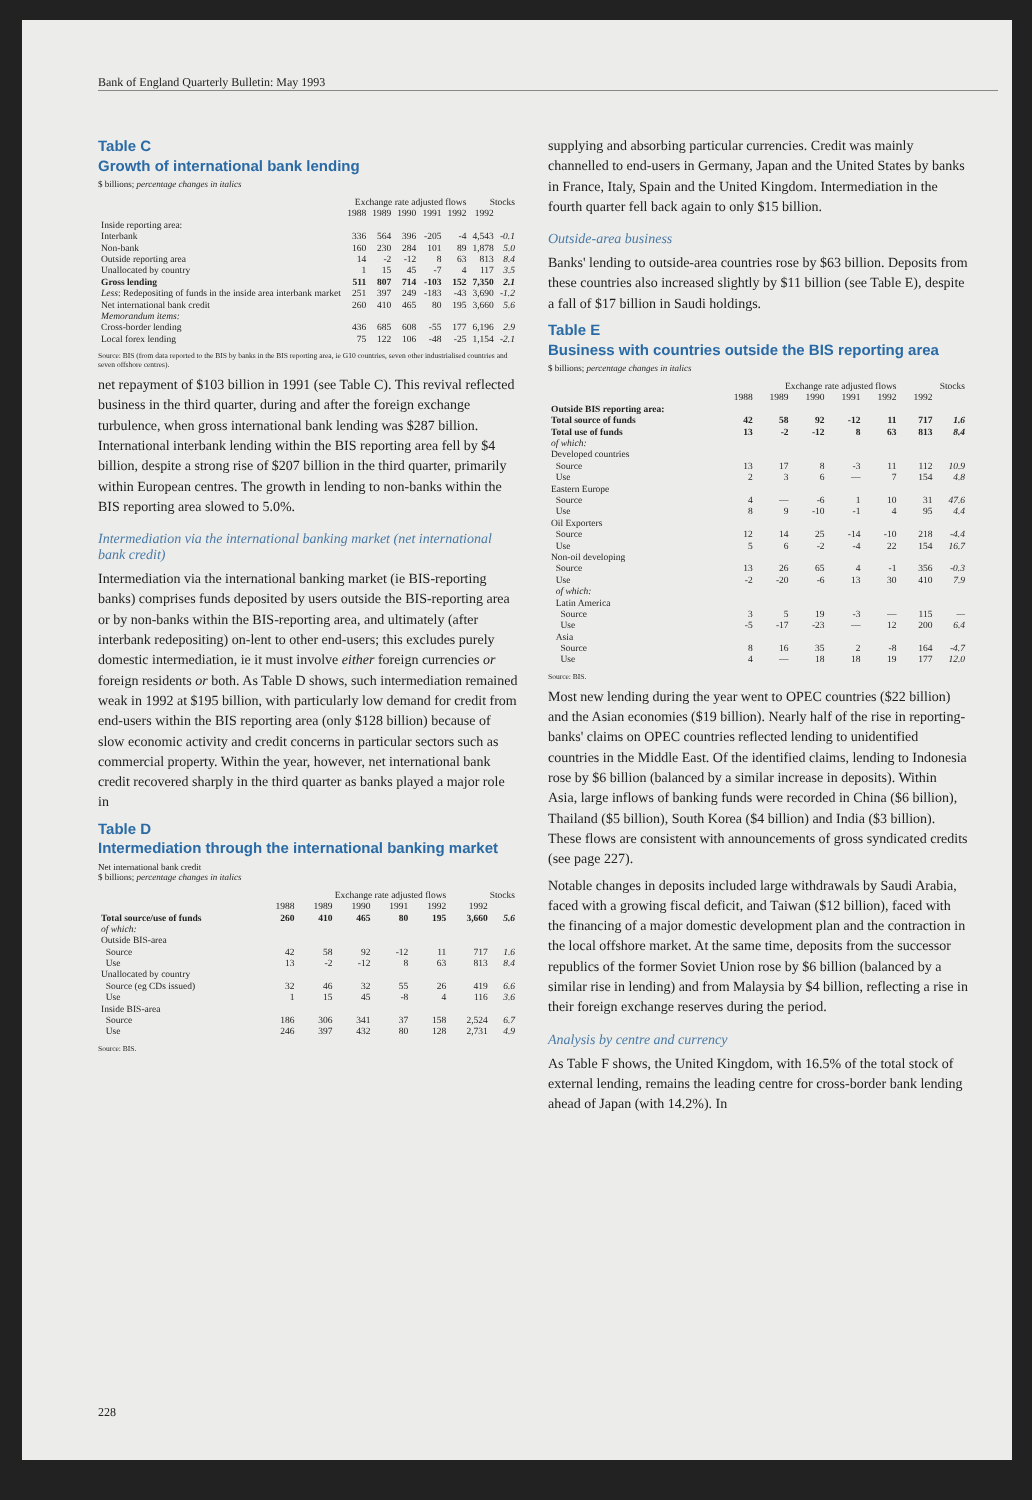Bank of England Quarterly Bulletin: May 1993
Table C
Growth of international bank lending
$ billions; percentage changes in italics
| | Exchange rate adjusted flows | | | | | Stocks | |
| --- | --- | --- | --- | --- | --- | --- | --- |
| | 1988 | 1989 | 1990 | 1991 | 1992 | 1992 | |
| Inside reporting area: | | | | | | | |
| Interbank | 336 | 564 | 396 | -205 | -4 | 4,543 | -0.1 |
| Non-bank | 160 | 230 | 284 | 101 | 89 | 1,878 | 5.0 |
| Outside reporting area | 14 | -2 | -12 | 8 | 63 | 813 | 8.4 |
| Unallocated by country | 1 | 15 | 45 | -7 | 4 | 117 | 3.5 |
| Gross lending | 511 | 807 | 714 | -103 | 152 | 7,350 | 2.1 |
| Less : Redepositing of funds in the inside area interbank market | 251 | 397 | 249 | -183 | -43 | 3,690 | -1.2 |
| Net international bank credit | 260 | 410 | 465 | 80 | 195 | 3,660 | 5.6 |
| Memorandum items: | | | | | | | |
| Cross-border lending | 436 | 685 | 608 | -55 | 177 | 6,196 | 2.9 |
| Local forex lending | 75 | 122 | 106 | -48 | -25 | 1,154 | -2.1 |
Source: BIS (from data reported to the BIS by banks in the BIS reporting area, ie G10 countries, seven other industrialised countries and seven offshore centres).
net repayment of $103 billion in 1991 (see Table C). This revival reflected business in the third quarter, during and after the foreign exchange turbulence, when gross international bank lending was $287 billion. International interbank lending within the BIS reporting area fell by $4 billion, despite a strong rise of $207 billion in the third quarter, primarily within European centres. The growth in lending to non-banks within the BIS reporting area slowed to 5.0%.
Intermediation via the international banking market (net international bank credit)
Intermediation via the international banking market (ie BIS-reporting banks) comprises funds deposited by users outside the BIS-reporting area or by non-banks within the BIS-reporting area, and ultimately (after interbank redepositing) on-lent to other end-users; this excludes purely domestic intermediation, ie it must involve either foreign currencies or foreign residents or both. As Table D shows, such intermediation remained weak in 1992 at $195 billion, with particularly low demand for credit from end-users within the BIS reporting area (only $128 billion) because of slow economic activity and credit concerns in particular sectors such as commercial property. Within the year, however, net international bank credit recovered sharply in the third quarter as banks played a major role in
Table D
Intermediation through the international banking market
Net international bank credit
$ billions; percentage changes in italics
| | Exchange rate adjusted flows | | | | | Stocks | |
| --- | --- | --- | --- | --- | --- | --- | --- |
| | 1988 | 1989 | 1990 | 1991 | 1992 | 1992 | |
| Total source/use of funds | 260 | 410 | 465 | 80 | 195 | 3,660 | 5.6 |
| of which: | | | | | | | |
| Outside BIS-area | | | | | | | |
| Source | 42 | 58 | 92 | -12 | 11 | 717 | 1.6 |
| Use | 13 | -2 | -12 | 8 | 63 | 813 | 8.4 |
| Unallocated by country | | | | | | | |
| Source (eg CDs issued) | 32 | 46 | 32 | 55 | 26 | 419 | 6.6 |
| Use | 1 | 15 | 45 | -8 | 4 | 116 | 3.6 |
| Inside BIS-area | | | | | | | |
| Source | 186 | 306 | 341 | 37 | 158 | 2,524 | 6.7 |
| Use | 246 | 397 | 432 | 80 | 128 | 2,731 | 4.9 |
Source: BIS.
supplying and absorbing particular currencies. Credit was mainly channelled to end-users in Germany, Japan and the United States by banks in France, Italy, Spain and the United Kingdom. Intermediation in the fourth quarter fell back again to only $15 billion.
Outside-area business
Banks' lending to outside-area countries rose by $63 billion. Deposits from these countries also increased slightly by $11 billion (see Table E), despite a fall of $17 billion in Saudi holdings.
Table E
Business with countries outside the BIS reporting area
$ billions; percentage changes in italics
| | Exchange rate adjusted flows | | | | | Stocks | |
| --- | --- | --- | --- | --- | --- | --- | --- |
| | 1988 | 1989 | 1990 | 1991 | 1992 | 1992 | |
| Outside BIS reporting area: | | | | | | | |
| Total source of funds | 42 | 58 | 92 | -12 | 11 | 717 | 1.6 |
| Total use of funds | 13 | -2 | -12 | 8 | 63 | 813 | 8.4 |
| of which: | | | | | | | |
| Developed countries | | | | | | | |
| Source | 13 | 17 | 8 | -3 | 11 | 112 | 10.9 |
| Use | 2 | 3 | 6 | — | 7 | 154 | 4.8 |
| Eastern Europe | | | | | | | |
| Source | 4 | — | -6 | 1 | 10 | 31 | 47.6 |
| Use | 8 | 9 | -10 | -1 | 4 | 95 | 4.4 |
| Oil Exporters | | | | | | | |
| Source | 12 | 14 | 25 | -14 | -10 | 218 | -4.4 |
| Use | 5 | 6 | -2 | -4 | 22 | 154 | 16.7 |
| Non-oil developing | | | | | | | |
| Source | 13 | 26 | 65 | 4 | -1 | 356 | -0.3 |
| Use | -2 | -20 | -6 | 13 | 30 | 410 | 7.9 |
| of which: | | | | | | | |
| Latin America | | | | | | | |
| Source | 3 | 5 | 19 | -3 | — | 115 | — |
| Use | -5 | -17 | -23 | — | 12 | 200 | 6.4 |
| Asia | | | | | | | |
| Source | 8 | 16 | 35 | 2 | -8 | 164 | -4.7 |
| Use | 4 | — | 18 | 18 | 19 | 177 | 12.0 |
Source: BIS.
Most new lending during the year went to OPEC countries ($22 billion) and the Asian economies ($19 billion). Nearly half of the rise in reporting-banks' claims on OPEC countries reflected lending to unidentified countries in the Middle East. Of the identified claims, lending to Indonesia rose by $6 billion (balanced by a similar increase in deposits). Within Asia, large inflows of banking funds were recorded in China ($6 billion), Thailand ($5 billion), South Korea ($4 billion) and India ($3 billion). These flows are consistent with announcements of gross syndicated credits (see page 227).
Notable changes in deposits included large withdrawals by Saudi Arabia, faced with a growing fiscal deficit, and Taiwan ($12 billion), faced with the financing of a major domestic development plan and the contraction in the local offshore market. At the same time, deposits from the successor republics of the former Soviet Union rose by $6 billion (balanced by a similar rise in lending) and from Malaysia by $4 billion, reflecting a rise in their foreign exchange reserves during the period.
Analysis by centre and currency
As Table F shows, the United Kingdom, with 16.5% of the total stock of external lending, remains the leading centre for cross-border bank lending ahead of Japan (with 14.2%). In
228